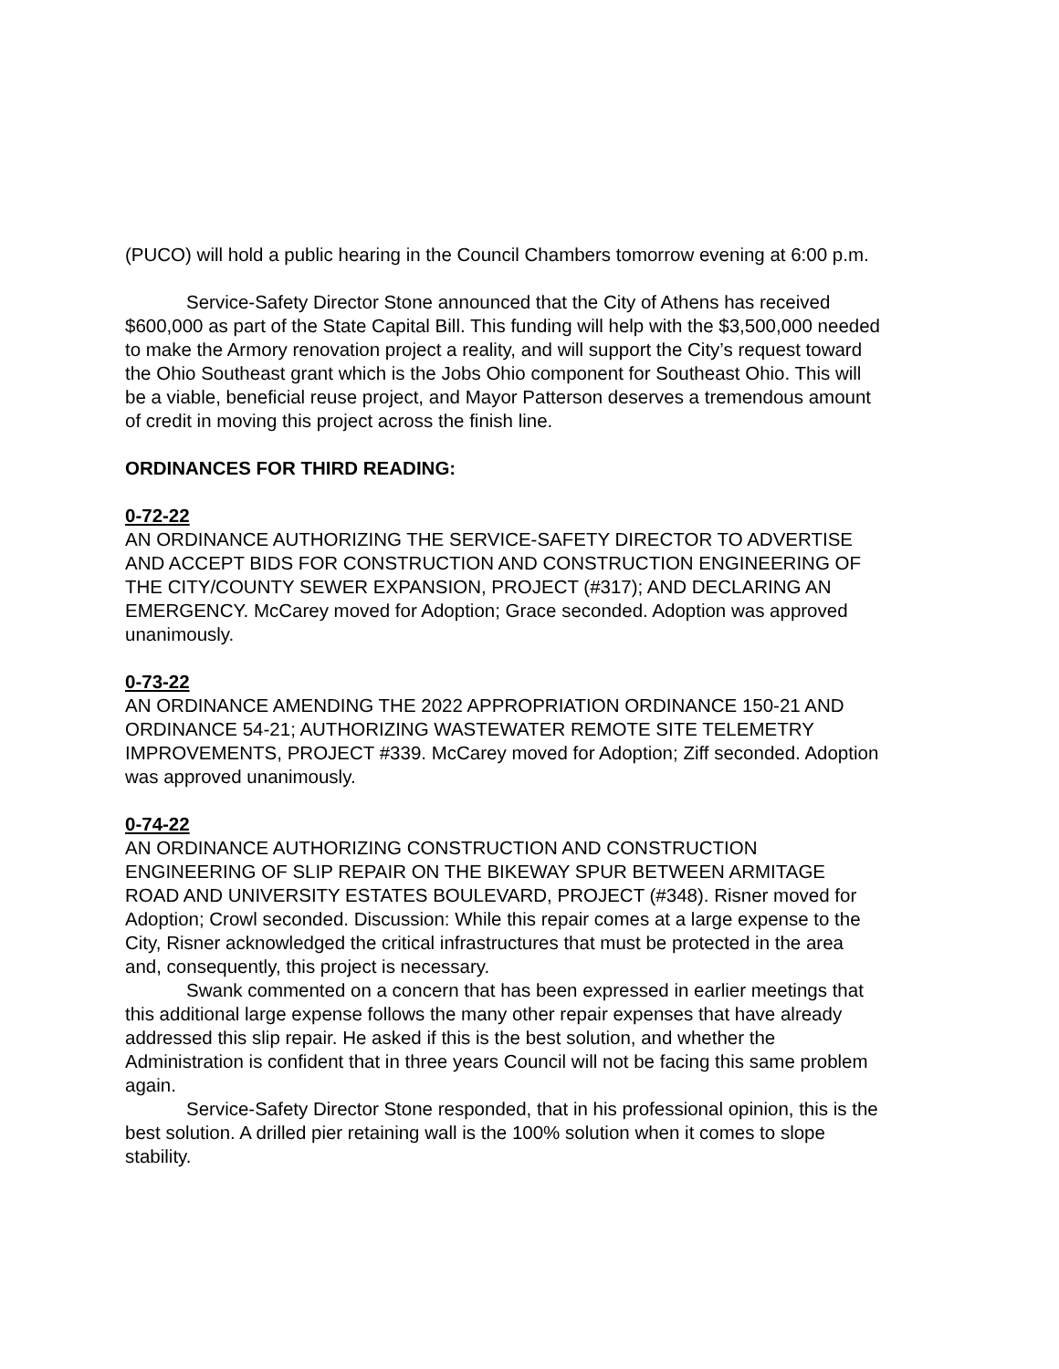(PUCO) will hold a public hearing in the Council Chambers tomorrow evening at 6:00 p.m.
Service-Safety Director Stone announced that the City of Athens has received $600,000 as part of the State Capital Bill. This funding will help with the $3,500,000 needed to make the Armory renovation project a reality, and will support the City’s request toward the Ohio Southeast grant which is the Jobs Ohio component for Southeast Ohio. This will be a viable, beneficial reuse project, and Mayor Patterson deserves a tremendous amount of credit in moving this project across the finish line.
ORDINANCES FOR THIRD READING:
0-72-22
AN ORDINANCE AUTHORIZING THE SERVICE-SAFETY DIRECTOR TO ADVERTISE AND ACCEPT BIDS FOR CONSTRUCTION AND CONSTRUCTION ENGINEERING OF THE CITY/COUNTY SEWER EXPANSION, PROJECT (#317); AND DECLARING AN EMERGENCY. McCarey moved for Adoption; Grace seconded. Adoption was approved unanimously.
0-73-22
AN ORDINANCE AMENDING THE 2022 APPROPRIATION ORDINANCE 150-21 AND ORDINANCE 54-21; AUTHORIZING WASTEWATER REMOTE SITE TELEMETRY IMPROVEMENTS, PROJECT #339. McCarey moved for Adoption; Ziff seconded. Adoption was approved unanimously.
0-74-22
AN ORDINANCE AUTHORIZING CONSTRUCTION AND CONSTRUCTION ENGINEERING OF SLIP REPAIR ON THE BIKEWAY SPUR BETWEEN ARMITAGE ROAD AND UNIVERSITY ESTATES BOULEVARD, PROJECT (#348). Risner moved for Adoption; Crowl seconded. Discussion: While this repair comes at a large expense to the City, Risner acknowledged the critical infrastructures that must be protected in the area and, consequently, this project is necessary.
Swank commented on a concern that has been expressed in earlier meetings that this additional large expense follows the many other repair expenses that have already addressed this slip repair. He asked if this is the best solution, and whether the Administration is confident that in three years Council will not be facing this same problem again.
Service-Safety Director Stone responded, that in his professional opinion, this is the best solution. A drilled pier retaining wall is the 100% solution when it comes to slope stability.